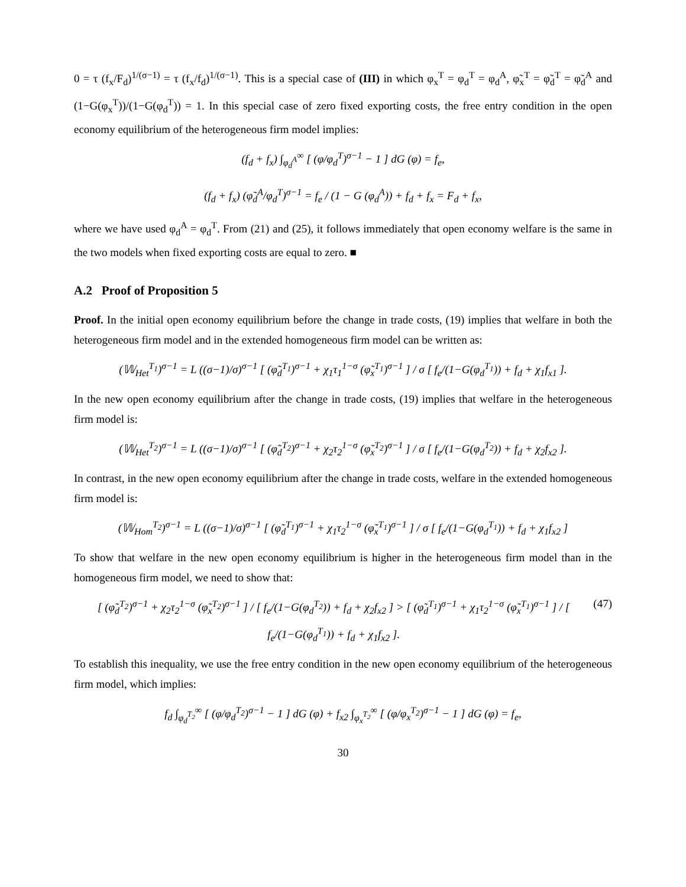0 = τ (f<sub>x</sub>/F<sub>d</sub>)<sup>1/(σ−1)</sup> = τ (f<sub>x</sub>/f<sub>d</sub>)<sup>1/(σ−1)</sup>. This is a special case of (III) in which φ<sub>x</sub><sup>T</sup> = φ<sub>d</sub><sup>T</sup> = φ<sub>d</sub><sup>A</sup>, φ̃<sub>x</sub><sup>T</sup> = φ̃<sub>d</sub><sup>T</sup> = φ̃<sub>d</sub><sup>A</sup> and (1−G(φ<sub>x</sub><sup>T</sup>))/(1−G(φ<sub>d</sub><sup>T</sup>)) = 1. In this special case of zero fixed exporting costs, the free entry condition in the open economy equilibrium of the heterogeneous firm model implies:
(f<sub>d</sub> + f<sub>x</sub>) ∫<sub>φ<sub>d</sub><sup>A</sup></sub><sup>∞</sup> [ (φ/φ<sub>d</sub><sup>T</sup>)<sup>σ−1</sup> − 1 ] dG (φ) = f<sub>e</sub>,
(f<sub>d</sub> + f<sub>x</sub>) (φ̃<sub>d</sub><sup>A</sup>/φ<sub>d</sub><sup>T</sup>)<sup>σ−1</sup> = f<sub>e</sub> / (1 − G (φ<sub>d</sub><sup>A</sup>)) + f<sub>d</sub> + f<sub>x</sub> = F<sub>d</sub> + f<sub>x</sub>,
where we have used φ<sub>d</sub><sup>A</sup> = φ<sub>d</sub><sup>T</sup>. From (21) and (25), it follows immediately that open economy welfare is the same in the two models when fixed exporting costs are equal to zero. ■
A.2 Proof of Proposition 5
Proof. In the initial open economy equilibrium before the change in trade costs, (19) implies that welfare in both the heterogeneous firm model and in the extended homogeneous firm model can be written as:
(𝕎<sub>Het</sub><sup>T<sub>1</sub></sup>)<sup>σ−1</sup> = L ((σ−1)/σ)<sup>σ−1</sup> [ (φ̃<sub>d</sub><sup>T<sub>1</sub></sup>)<sup>σ−1</sup> + χ<sub>1</sub>τ<sub>1</sub><sup>1−σ</sup> (φ̃<sub>x</sub><sup>T<sub>1</sub></sup>)<sup>σ−1</sup> ] / σ [ f<sub>e</sub>/(1−G(φ<sub>d</sub><sup>T<sub>1</sub></sup>)) + f<sub>d</sub> + χ<sub>1</sub>f<sub>x1</sub> ].
In the new open economy equilibrium after the change in trade costs, (19) implies that welfare in the heterogeneous firm model is:
(𝕎<sub>Het</sub><sup>T<sub>2</sub></sup>)<sup>σ−1</sup> = L ((σ−1)/σ)<sup>σ−1</sup> [ (φ̃<sub>d</sub><sup>T<sub>2</sub></sup>)<sup>σ−1</sup> + χ<sub>2</sub>τ<sub>2</sub><sup>1−σ</sup> (φ̃<sub>x</sub><sup>T<sub>2</sub></sup>)<sup>σ−1</sup> ] / σ [ f<sub>e</sub>/(1−G(φ<sub>d</sub><sup>T<sub>2</sub></sup>)) + f<sub>d</sub> + χ<sub>2</sub>f<sub>x2</sub> ].
In contrast, in the new open economy equilibrium after the change in trade costs, welfare in the extended homogeneous firm model is:
(𝕎<sub>Hom</sub><sup>T<sub>2</sub></sup>)<sup>σ−1</sup> = L ((σ−1)/σ)<sup>σ−1</sup> [ (φ̃<sub>d</sub><sup>T<sub>1</sub></sup>)<sup>σ−1</sup> + χ<sub>1</sub>τ<sub>2</sub><sup>1−σ</sup> (φ̃<sub>x</sub><sup>T<sub>1</sub></sup>)<sup>σ−1</sup> ] / σ [ f<sub>e</sub>/(1−G(φ<sub>d</sub><sup>T<sub>1</sub></sup>)) + f<sub>d</sub> + χ<sub>1</sub>f<sub>x2</sub> ]
To show that welfare in the new open economy equilibrium is higher in the heterogeneous firm model than in the homogeneous firm model, we need to show that:
[ (φ̃<sub>d</sub><sup>T<sub>2</sub></sup>)<sup>σ−1</sup> + χ<sub>2</sub>τ<sub>2</sub><sup>1−σ</sup> (φ̃<sub>x</sub><sup>T<sub>2</sub></sup>)<sup>σ−1</sup> ] / [ f<sub>e</sub>/(1−G(φ<sub>d</sub><sup>T<sub>2</sub></sup>)) + f<sub>d</sub> + χ<sub>2</sub>f<sub>x2</sub> ] > [ (φ̃<sub>d</sub><sup>T<sub>1</sub></sup>)<sup>σ−1</sup> + χ<sub>1</sub>τ<sub>2</sub><sup>1−σ</sup> (φ̃<sub>x</sub><sup>T<sub>1</sub></sup>)<sup>σ−1</sup> ] / [ f<sub>e</sub>/(1−G(φ<sub>d</sub><sup>T<sub>1</sub></sup>)) + f<sub>d</sub> + χ<sub>1</sub>f<sub>x2</sub> ]. (47)
To establish this inequality, we use the free entry condition in the new open economy equilibrium of the heterogeneous firm model, which implies:
f<sub>d</sub> ∫<sub>φ<sub>d</sub><sup>T<sub>2</sub></sup></sub><sup>∞</sup> [ (φ/φ<sub>d</sub><sup>T<sub>2</sub></sup>)<sup>σ−1</sup> − 1 ] dG (φ) + f<sub>x2</sub> ∫<sub>φ<sub>x</sub><sup>T<sub>2</sub></sup></sub><sup>∞</sup> [ (φ/φ<sub>x</sub><sup>T<sub>2</sub></sup>)<sup>σ−1</sup> − 1 ] dG (φ) = f<sub>e</sub>,
30